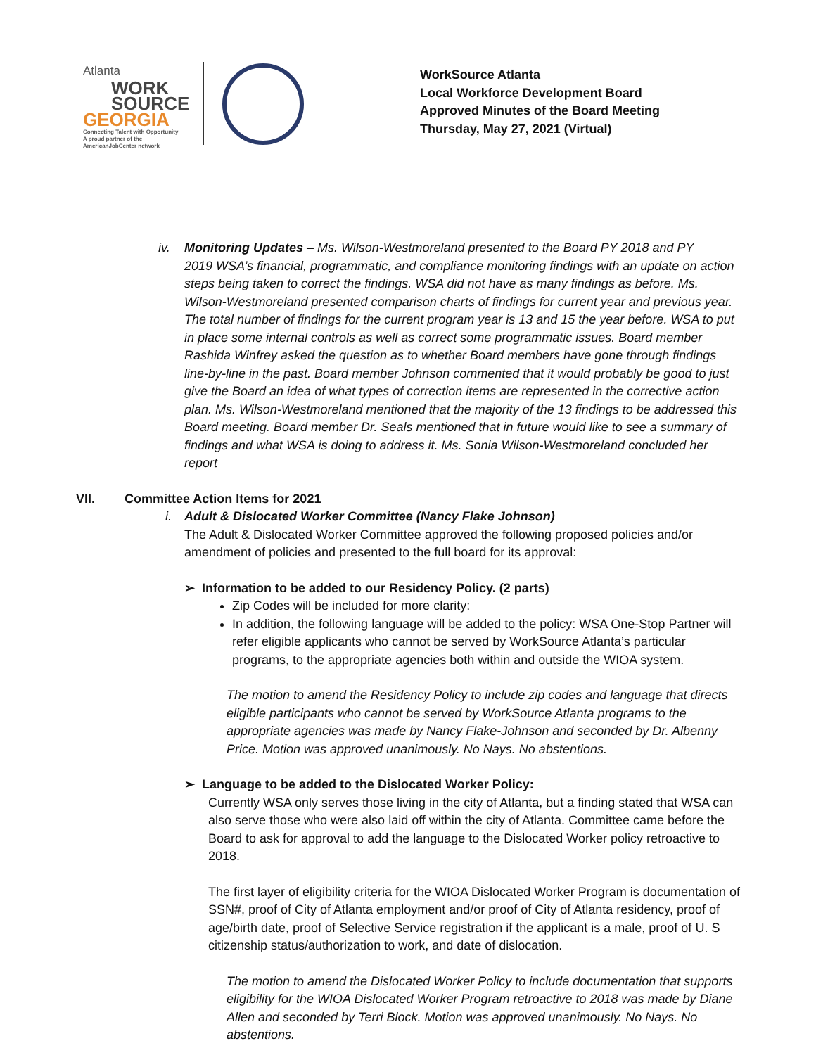Atlanta
WORK
SOURCE
GEORGIA
Connecting Talent with Opportunity
A proud partner of the AmericanJobCenter network
WorkSource Atlanta
Local Workforce Development Board
Approved Minutes of the Board Meeting
Thursday, May 27, 2021 (Virtual)
iv. Monitoring Updates – Ms. Wilson-Westmoreland presented to the Board PY 2018 and PY
2019 WSA’s financial, programmatic, and compliance monitoring findings with an update on action steps being taken to correct the findings. WSA did not have as many findings as before. Ms. Wilson-Westmoreland presented comparison charts of findings for current year and previous year. The total number of findings for the current program year is 13 and 15 the year before. WSA to put in place some internal controls as well as correct some programmatic issues. Board member Rashida Winfrey asked the question as to whether Board members have gone through findings line-by-line in the past. Board member Johnson commented that it would probably be good to just give the Board an idea of what types of correction items are represented in the corrective action plan. Ms. Wilson-Westmoreland mentioned that the majority of the 13 findings to be addressed this Board meeting. Board member Dr. Seals mentioned that in future would like to see a summary of findings and what WSA is doing to address it. Ms. Sonia Wilson-Westmoreland concluded her report
VII. Committee Action Items for 2021
i. Adult & Dislocated Worker Committee (Nancy Flake Johnson)
The Adult & Dislocated Worker Committee approved the following proposed policies and/or amendment of policies and presented to the full board for its approval:
➢ Information to be added to our Residency Policy. (2 parts)
Zip Codes will be included for more clarity:
In addition, the following language will be added to the policy: WSA One-Stop Partner will refer eligible applicants who cannot be served by WorkSource Atlanta’s particular programs, to the appropriate agencies both within and outside the WIOA system.
The motion to amend the Residency Policy to include zip codes and language that directs eligible participants who cannot be served by WorkSource Atlanta programs to the appropriate agencies was made by Nancy Flake-Johnson and seconded by Dr. Albenny Price. Motion was approved unanimously. No Nays. No abstentions.
➢ Language to be added to the Dislocated Worker Policy:
Currently WSA only serves those living in the city of Atlanta, but a finding stated that WSA can also serve those who were also laid off within the city of Atlanta. Committee came before the Board to ask for approval to add the language to the Dislocated Worker policy retroactive to 2018.
The first layer of eligibility criteria for the WIOA Dislocated Worker Program is documentation of SSN#, proof of City of Atlanta employment and/or proof of City of Atlanta residency, proof of age/birth date, proof of Selective Service registration if the applicant is a male, proof of U. S citizenship status/authorization to work, and date of dislocation.
The motion to amend the Dislocated Worker Policy to include documentation that supports eligibility for the WIOA Dislocated Worker Program retroactive to 2018 was made by Diane Allen and seconded by Terri Block. Motion was approved unanimously. No Nays. No abstentions.